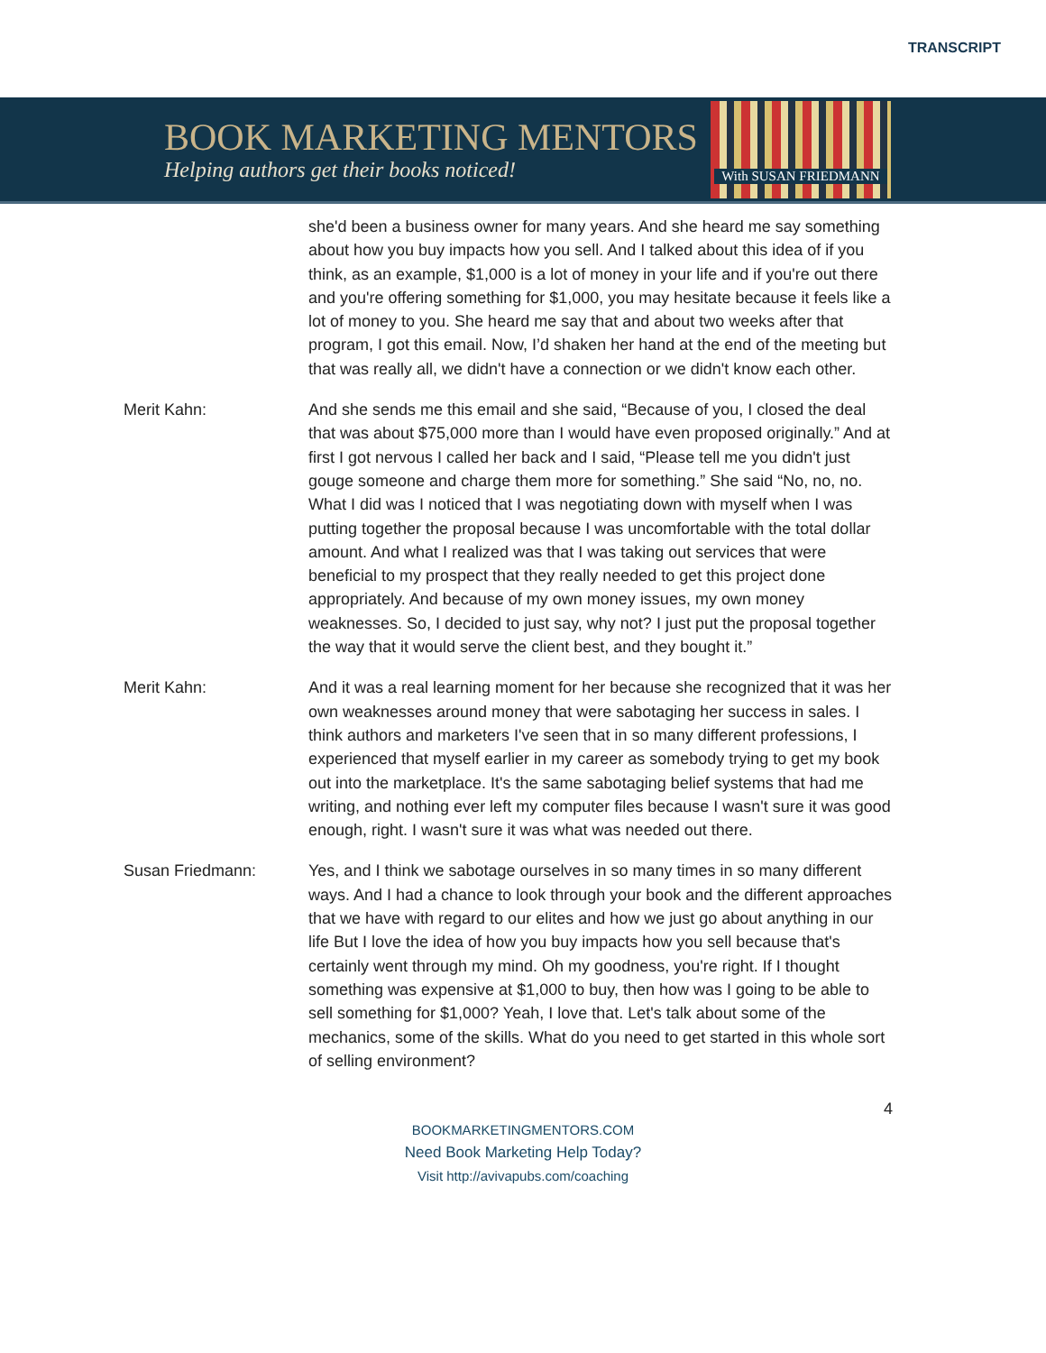TRANSCRIPT
BOOK MARKETING MENTORS
Helping authors get their books noticed!
With SUSAN FRIEDMANN
she'd been a business owner for many years. And she heard me say something about how you buy impacts how you sell. And I talked about this idea of if you think, as an example, $1,000 is a lot of money in your life and if you're out there and you're offering something for $1,000, you may hesitate because it feels like a lot of money to you. She heard me say that and about two weeks after that program, I got this email. Now, I’d shaken her hand at the end of the meeting but that was really all, we didn't have a connection or we didn't know each other.
Merit Kahn: And she sends me this email and she said, “Because of you, I closed the deal that was about $75,000 more than I would have even proposed originally.” And at first I got nervous I called her back and I said, “Please tell me you didn't just gouge someone and charge them more for something.” She said “No, no, no. What I did was I noticed that I was negotiating down with myself when I was putting together the proposal because I was uncomfortable with the total dollar amount. And what I realized was that I was taking out services that were beneficial to my prospect that they really needed to get this project done appropriately. And because of my own money issues, my own money weaknesses. So, I decided to just say, why not? I just put the proposal together the way that it would serve the client best, and they bought it.”
Merit Kahn: And it was a real learning moment for her because she recognized that it was her own weaknesses around money that were sabotaging her success in sales. I think authors and marketers I've seen that in so many different professions, I experienced that myself earlier in my career as somebody trying to get my book out into the marketplace. It's the same sabotaging belief systems that had me writing, and nothing ever left my computer files because I wasn't sure it was good enough, right. I wasn't sure it was what was needed out there.
Susan Friedmann: Yes, and I think we sabotage ourselves in so many times in so many different ways. And I had a chance to look through your book and the different approaches that we have with regard to our elites and how we just go about anything in our life But I love the idea of how you buy impacts how you sell because that's certainly went through my mind. Oh my goodness, you're right. If I thought something was expensive at $1,000 to buy, then how was I going to be able to sell something for $1,000? Yeah, I love that. Let's talk about some of the mechanics, some of the skills. What do you need to get started in this whole sort of selling environment?
4
BOOKMARKETINGMENTORS.COM
Need Book Marketing Help Today?
Visit http://avivapubs.com/coaching